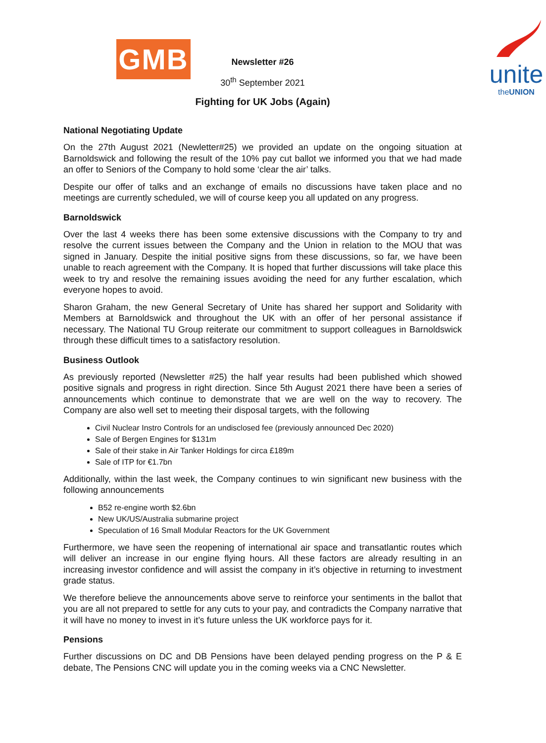GMB
unite
theUNION
Newsletter #26
30<sup>th</sup> September 2021
Fighting for UK Jobs (Again)
National Negotiating Update
On the 27th August 2021 (Newletter#25) we provided an update on the ongoing situation at Barnoldswick and following the result of the 10% pay cut ballot we informed you that we had made an offer to Seniors of the Company to hold some ‘clear the air’ talks.
Despite our offer of talks and an exchange of emails no discussions have taken place and no meetings are currently scheduled, we will of course keep you all updated on any progress.
Barnoldswick
Over the last 4 weeks there has been some extensive discussions with the Company to try and resolve the current issues between the Company and the Union in relation to the MOU that was signed in January. Despite the initial positive signs from these discussions, so far, we have been unable to reach agreement with the Company. It is hoped that further discussions will take place this week to try and resolve the remaining issues avoiding the need for any further escalation, which everyone hopes to avoid.
Sharon Graham, the new General Secretary of Unite has shared her support and Solidarity with Members at Barnoldswick and throughout the UK with an offer of her personal assistance if necessary. The National TU Group reiterate our commitment to support colleagues in Barnoldswick through these difficult times to a satisfactory resolution.
Business Outlook
As previously reported (Newsletter #25) the half year results had been published which showed positive signals and progress in right direction. Since 5th August 2021 there have been a series of announcements which continue to demonstrate that we are well on the way to recovery. The Company are also well set to meeting their disposal targets, with the following
Civil Nuclear Instro Controls for an undisclosed fee (previously announced Dec 2020)
Sale of Bergen Engines for $131m
Sale of their stake in Air Tanker Holdings for circa £189m
Sale of ITP for €1.7bn
Additionally, within the last week, the Company continues to win significant new business with the following announcements
B52 re-engine worth $2.6bn
New UK/US/Australia submarine project
Speculation of 16 Small Modular Reactors for the UK Government
Furthermore, we have seen the reopening of international air space and transatlantic routes which will deliver an increase in our engine flying hours. All these factors are already resulting in an increasing investor confidence and will assist the company in it’s objective in returning to investment grade status.
We therefore believe the announcements above serve to reinforce your sentiments in the ballot that you are all not prepared to settle for any cuts to your pay, and contradicts the Company narrative that it will have no money to invest in it’s future unless the UK workforce pays for it.
Pensions
Further discussions on DC and DB Pensions have been delayed pending progress on the P & E debate, The Pensions CNC will update you in the coming weeks via a CNC Newsletter.